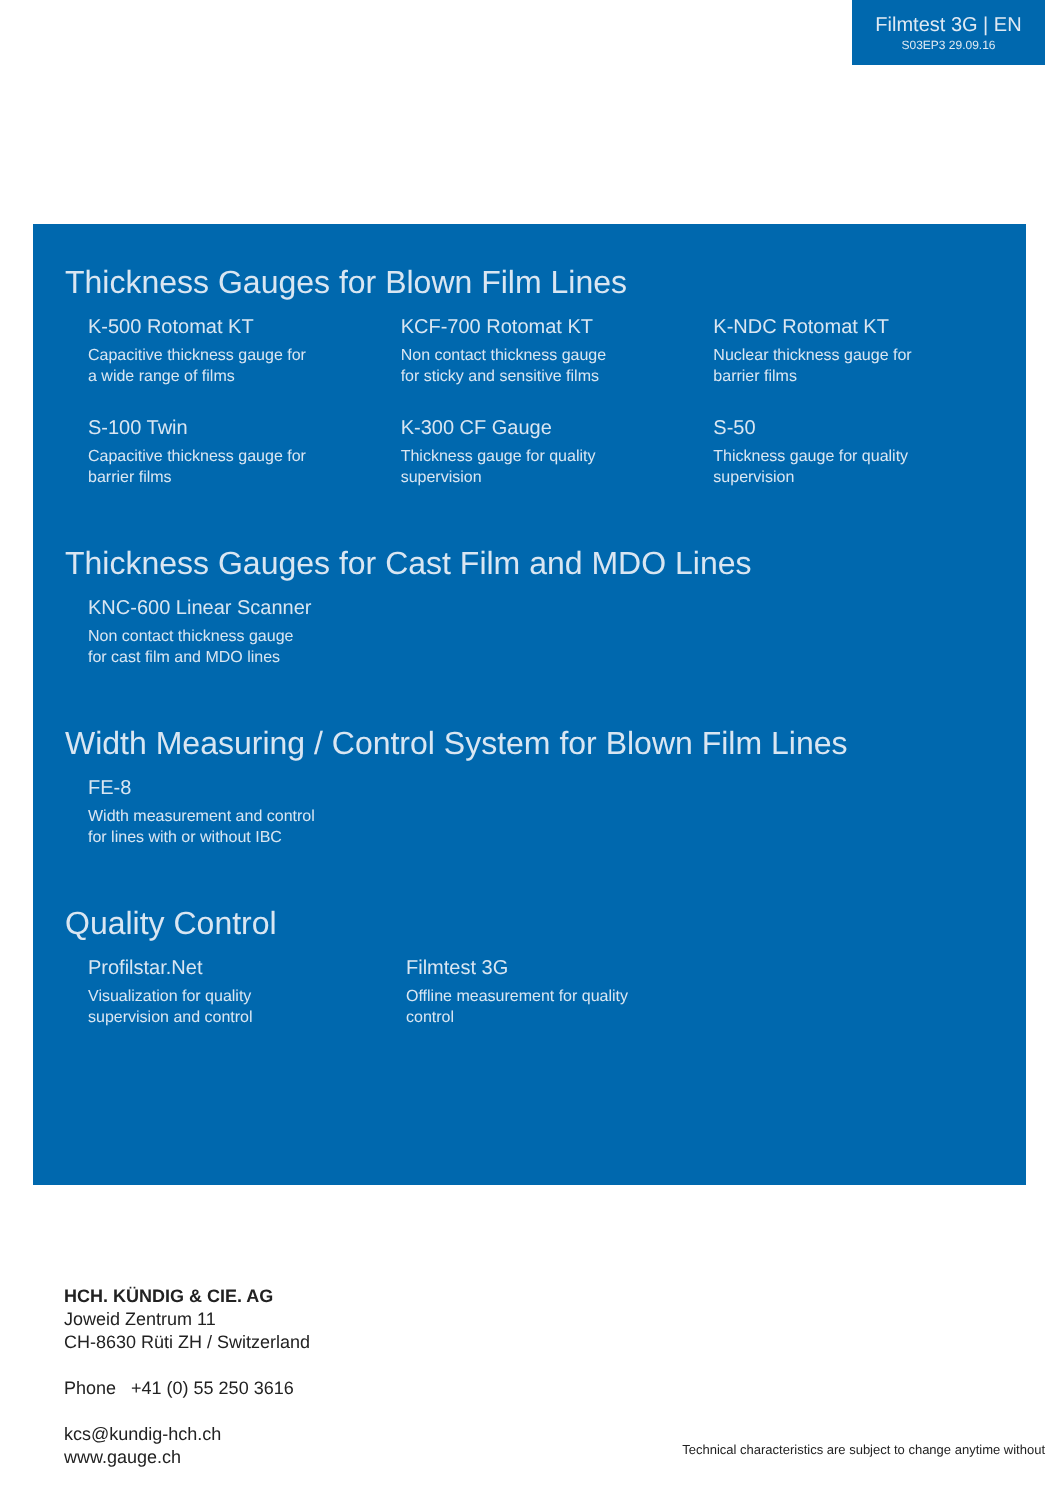Filmtest 3G | EN
S03EP3 29.09.16
Thickness Gauges for Blown Film Lines
K-500 Rotomat KT
Capacitive thickness gauge for
a wide range of films
KCF-700 Rotomat KT
Non contact thickness gauge
for sticky and sensitive films
K-NDC Rotomat KT
Nuclear thickness gauge for
barrier films
S-100 Twin
Capacitive thickness gauge for
barrier films
K-300 CF Gauge
Thickness gauge for quality
supervision
S-50
Thickness gauge for quality
supervision
Thickness Gauges for Cast Film and MDO Lines
KNC-600 Linear Scanner
Non contact thickness gauge
for cast film and MDO lines
Width Measuring / Control System for Blown Film Lines
FE-8
Width measurement and control
for lines with or without IBC
Quality Control
Profilstar.Net
Visualization for quality
supervision and control
Filmtest 3G
Offline measurement for quality
control
HCH. KÜNDIG & CIE. AG
Joweid Zentrum 11
CH-8630 Rüti ZH / Switzerland
Phone +41 (0) 55 250 3616
kcs@kundig-hch.ch
www.gauge.ch
Technical characteristics are subject to change anytime without